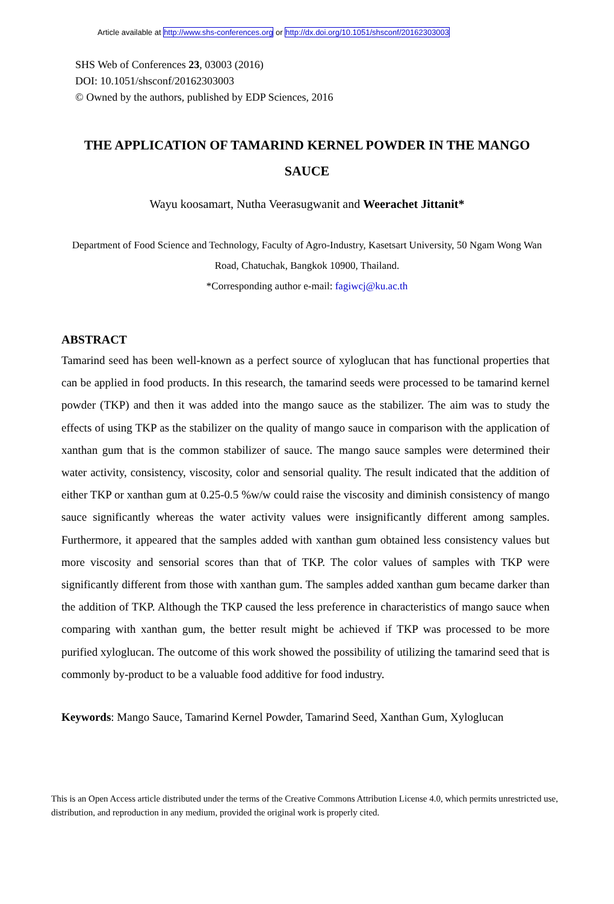Article available at http://www.shs-conferences.org or http://dx.doi.org/10.1051/shsconf/20162303003
SHS Web of Conferences 23, 03003 (2016)
DOI: 10.1051/shsconf/20162303003
© Owned by the authors, published by EDP Sciences, 2016
THE APPLICATION OF TAMARIND KERNEL POWDER IN THE MANGO SAUCE
Wayu koosamart, Nutha Veerasugwanit and Weerachet Jittanit*
Department of Food Science and Technology, Faculty of Agro-Industry, Kasetsart University, 50 Ngam Wong Wan Road, Chatuchak, Bangkok 10900, Thailand.
*Corresponding author e-mail: fagiwcj@ku.ac.th
ABSTRACT
Tamarind seed has been well-known as a perfect source of xyloglucan that has functional properties that can be applied in food products. In this research, the tamarind seeds were processed to be tamarind kernel powder (TKP) and then it was added into the mango sauce as the stabilizer. The aim was to study the effects of using TKP as the stabilizer on the quality of mango sauce in comparison with the application of xanthan gum that is the common stabilizer of sauce. The mango sauce samples were determined their water activity, consistency, viscosity, color and sensorial quality. The result indicated that the addition of either TKP or xanthan gum at 0.25-0.5 %w/w could raise the viscosity and diminish consistency of mango sauce significantly whereas the water activity values were insignificantly different among samples. Furthermore, it appeared that the samples added with xanthan gum obtained less consistency values but more viscosity and sensorial scores than that of TKP. The color values of samples with TKP were significantly different from those with xanthan gum. The samples added xanthan gum became darker than the addition of TKP. Although the TKP caused the less preference in characteristics of mango sauce when comparing with xanthan gum, the better result might be achieved if TKP was processed to be more purified xyloglucan. The outcome of this work showed the possibility of utilizing the tamarind seed that is commonly by-product to be a valuable food additive for food industry.
Keywords:
Mango Sauce, Tamarind Kernel Powder, Tamarind Seed, Xanthan Gum, Xyloglucan
This is an Open Access article distributed under the terms of the Creative Commons Attribution License 4.0, which permits unrestricted use, distribution, and reproduction in any medium, provided the original work is properly cited.